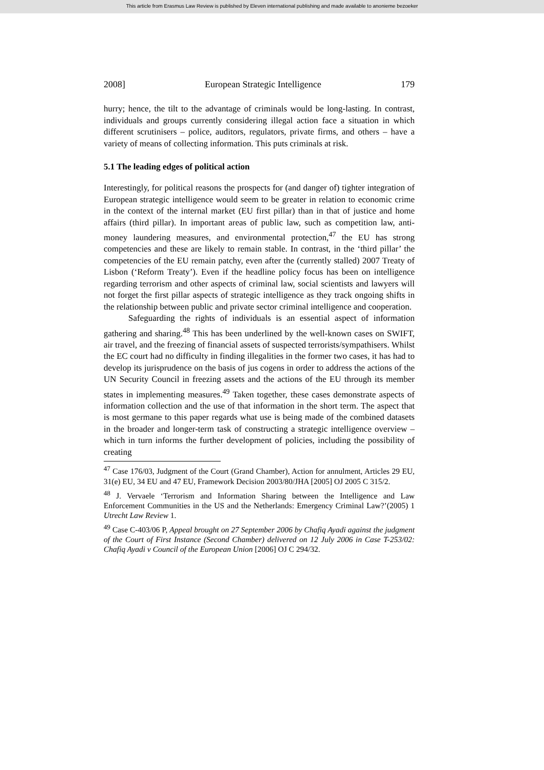This article from Erasmus Law Review is published by Eleven international publishing and made available to anonieme bezoeker
2008] European Strategic Intelligence 179
hurry; hence, the tilt to the advantage of criminals would be long-lasting. In contrast, individuals and groups currently considering illegal action face a situation in which different scrutinisers – police, auditors, regulators, private firms, and others – have a variety of means of collecting information. This puts criminals at risk.
5.1 The leading edges of political action
Interestingly, for political reasons the prospects for (and danger of) tighter integration of European strategic intelligence would seem to be greater in relation to economic crime in the context of the internal market (EU first pillar) than in that of justice and home affairs (third pillar). In important areas of public law, such as competition law, anti-money laundering measures, and environmental protection,<sup>47</sup> the EU has strong competencies and these are likely to remain stable. In contrast, in the ‘third pillar’ the competencies of the EU remain patchy, even after the (currently stalled) 2007 Treaty of Lisbon (‘Reform Treaty’). Even if the headline policy focus has been on intelligence regarding terrorism and other aspects of criminal law, social scientists and lawyers will not forget the first pillar aspects of strategic intelligence as they track ongoing shifts in the relationship between public and private sector criminal intelligence and cooperation.
Safeguarding the rights of individuals is an essential aspect of information gathering and sharing.<sup>48</sup> This has been underlined by the well-known cases on SWIFT, air travel, and the freezing of financial assets of suspected terrorists/sympathisers. Whilst the EC court had no difficulty in finding illegalities in the former two cases, it has had to develop its jurisprudence on the basis of jus cogens in order to address the actions of the UN Security Council in freezing assets and the actions of the EU through its member states in implementing measures.<sup>49</sup> Taken together, these cases demonstrate aspects of information collection and the use of that information in the short term. The aspect that is most germane to this paper regards what use is being made of the combined datasets in the broader and longer-term task of constructing a strategic intelligence overview – which in turn informs the further development of policies, including the possibility of creating
<sup>47</sup> Case 176/03, Judgment of the Court (Grand Chamber), Action for annulment, Articles 29 EU, 31(e) EU, 34 EU and 47 EU, Framework Decision 2003/80/JHA [2005] OJ 2005 C 315/2.
<sup>48</sup> J. Vervaele ‘Terrorism and Information Sharing between the Intelligence and Law Enforcement Communities in the US and the Netherlands: Emergency Criminal Law?’(2005) 1 Utrecht Law Review 1.
<sup>49</sup> Case C-403/06 P, Appeal brought on 27 September 2006 by Chafiq Ayadi against the judgment of the Court of First Instance (Second Chamber) delivered on 12 July 2006 in Case T-253/02: Chafiq Ayadi v Council of the European Union [2006] OJ C 294/32.